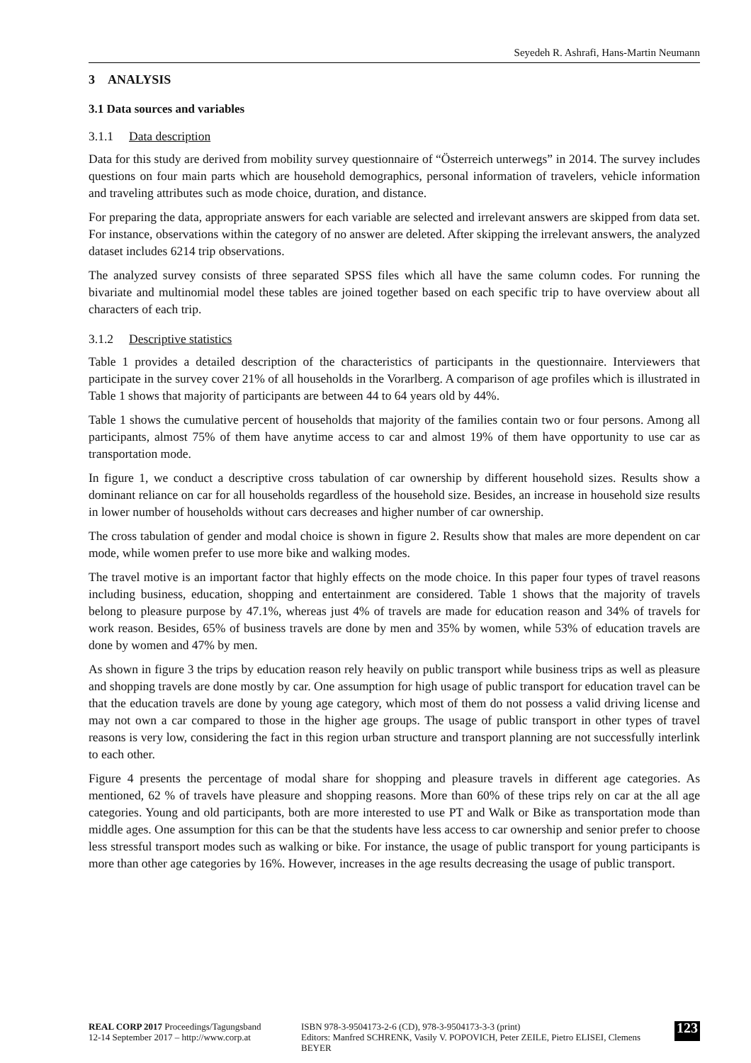Seyedeh R. Ashrafi, Hans-Martin Neumann
3 ANALYSIS
3.1 Data sources and variables
3.1.1 Data description
Data for this study are derived from mobility survey questionnaire of “Österreich unterwegs” in 2014. The survey includes questions on four main parts which are household demographics, personal information of travelers, vehicle information and traveling attributes such as mode choice, duration, and distance.
For preparing the data, appropriate answers for each variable are selected and irrelevant answers are skipped from data set. For instance, observations within the category of no answer are deleted. After skipping the irrelevant answers, the analyzed dataset includes 6214 trip observations.
The analyzed survey consists of three separated SPSS files which all have the same column codes. For running the bivariate and multinomial model these tables are joined together based on each specific trip to have overview about all characters of each trip.
3.1.2 Descriptive statistics
Table 1 provides a detailed description of the characteristics of participants in the questionnaire. Interviewers that participate in the survey cover 21% of all households in the Vorarlberg. A comparison of age profiles which is illustrated in Table 1 shows that majority of participants are between 44 to 64 years old by 44%.
Table 1 shows the cumulative percent of households that majority of the families contain two or four persons. Among all participants, almost 75% of them have anytime access to car and almost 19% of them have opportunity to use car as transportation mode.
In figure 1, we conduct a descriptive cross tabulation of car ownership by different household sizes. Results show a dominant reliance on car for all households regardless of the household size. Besides, an increase in household size results in lower number of households without cars decreases and higher number of car ownership.
The cross tabulation of gender and modal choice is shown in figure 2. Results show that males are more dependent on car mode, while women prefer to use more bike and walking modes.
The travel motive is an important factor that highly effects on the mode choice. In this paper four types of travel reasons including business, education, shopping and entertainment are considered. Table 1 shows that the majority of travels belong to pleasure purpose by 47.1%, whereas just 4% of travels are made for education reason and 34% of travels for work reason. Besides, 65% of business travels are done by men and 35% by women, while 53% of education travels are done by women and 47% by men.
As shown in figure 3 the trips by education reason rely heavily on public transport while business trips as well as pleasure and shopping travels are done mostly by car. One assumption for high usage of public transport for education travel can be that the education travels are done by young age category, which most of them do not possess a valid driving license and may not own a car compared to those in the higher age groups. The usage of public transport in other types of travel reasons is very low, considering the fact in this region urban structure and transport planning are not successfully interlink to each other.
Figure 4 presents the percentage of modal share for shopping and pleasure travels in different age categories. As mentioned, 62 % of travels have pleasure and shopping reasons. More than 60% of these trips rely on car at the all age categories. Young and old participants, both are more interested to use PT and Walk or Bike as transportation mode than middle ages. One assumption for this can be that the students have less access to car ownership and senior prefer to choose less stressful transport modes such as walking or bike. For instance, the usage of public transport for young participants is more than other age categories by 16%. However, increases in the age results decreasing the usage of public transport.
REAL CORP 2017 Proceedings/Tagungsband
12-14 September 2017 – http://www.corp.at
ISBN 978-3-9504173-2-6 (CD), 978-3-9504173-3-3 (print)
Editors: Manfred SCHRENK, Vasily V. POPOVICH, Peter ZEILE, Pietro ELISEI, Clemens BEYER
123